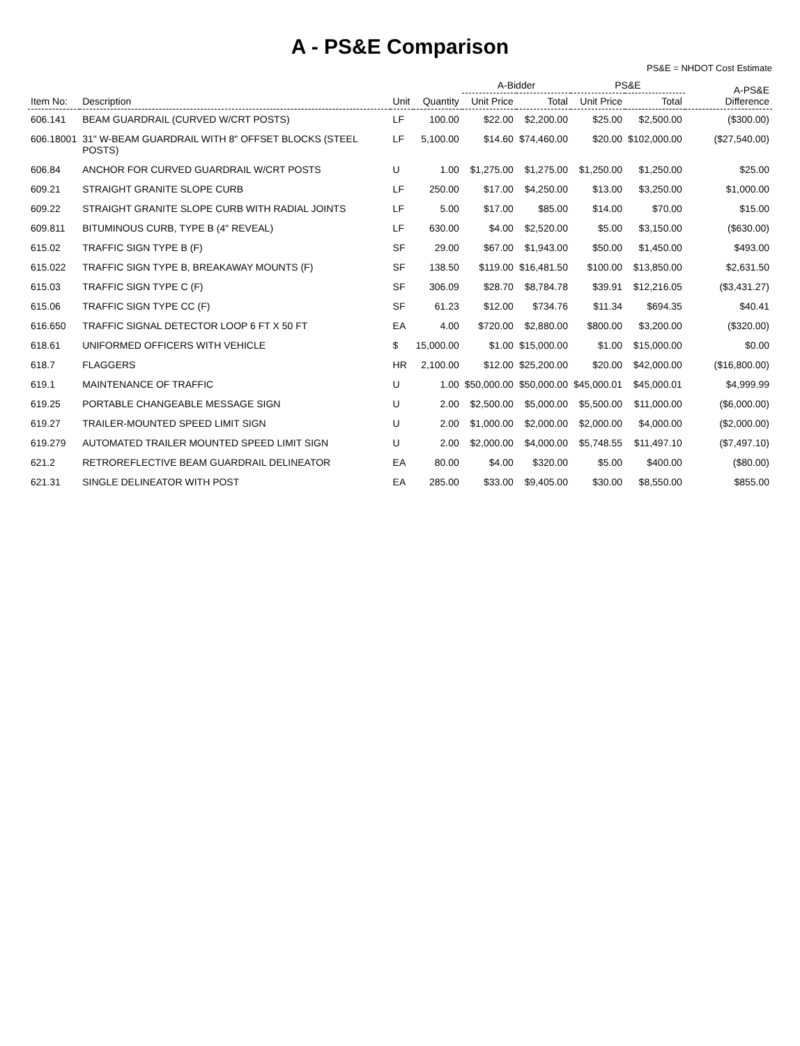A - PS&E Comparison
PS&E = NHDOT Cost Estimate
| Item No: | Description | Unit | Quantity | A-Bidder | | PS&E | | A-PS&E Difference |
| --- | --- | --- | --- | --- | --- | --- | --- | --- |
| | | | | Unit Price | Total | Unit Price | Total | |
| 606.141 | BEAM GUARDRAIL (CURVED W/CRT POSTS) | LF | 100.00 | $22.00 | $2,200.00 | $25.00 | $2,500.00 | ($300.00) |
| 606.18001 | 31" W-BEAM GUARDRAIL WITH 8" OFFSET BLOCKS (STEEL POSTS) | LF | 5,100.00 | $14.60 | $74,460.00 | $20.00 | $102,000.00 | ($27,540.00) |
| 606.84 | ANCHOR FOR CURVED GUARDRAIL W/CRT POSTS | U | 1.00 | $1,275.00 | $1,275.00 | $1,250.00 | $1,250.00 | $25.00 |
| 609.21 | STRAIGHT GRANITE SLOPE CURB | LF | 250.00 | $17.00 | $4,250.00 | $13.00 | $3,250.00 | $1,000.00 |
| 609.22 | STRAIGHT GRANITE SLOPE CURB WITH RADIAL JOINTS | LF | 5.00 | $17.00 | $85.00 | $14.00 | $70.00 | $15.00 |
| 609.811 | BITUMINOUS CURB, TYPE B (4" REVEAL) | LF | 630.00 | $4.00 | $2,520.00 | $5.00 | $3,150.00 | ($630.00) |
| 615.02 | TRAFFIC SIGN TYPE B (F) | SF | 29.00 | $67.00 | $1,943.00 | $50.00 | $1,450.00 | $493.00 |
| 615.022 | TRAFFIC SIGN TYPE B, BREAKAWAY MOUNTS (F) | SF | 138.50 | $119.00 | $16,481.50 | $100.00 | $13,850.00 | $2,631.50 |
| 615.03 | TRAFFIC SIGN TYPE C (F) | SF | 306.09 | $28.70 | $8,784.78 | $39.91 | $12,216.05 | ($3,431.27) |
| 615.06 | TRAFFIC SIGN TYPE CC (F) | SF | 61.23 | $12.00 | $734.76 | $11.34 | $694.35 | $40.41 |
| 616.650 | TRAFFIC SIGNAL DETECTOR LOOP 6 FT X 50 FT | EA | 4.00 | $720.00 | $2,880.00 | $800.00 | $3,200.00 | ($320.00) |
| 618.61 | UNIFORMED OFFICERS WITH VEHICLE | $ | 15,000.00 | $1.00 | $15,000.00 | $1.00 | $15,000.00 | $0.00 |
| 618.7 | FLAGGERS | HR | 2,100.00 | $12.00 | $25,200.00 | $20.00 | $42,000.00 | ($16,800.00) |
| 619.1 | MAINTENANCE OF TRAFFIC | U | 1.00 | $50,000.00 | $50,000.00 | $45,000.01 | $45,000.01 | $4,999.99 |
| 619.25 | PORTABLE CHANGEABLE MESSAGE SIGN | U | 2.00 | $2,500.00 | $5,000.00 | $5,500.00 | $11,000.00 | ($6,000.00) |
| 619.27 | TRAILER-MOUNTED SPEED LIMIT SIGN | U | 2.00 | $1,000.00 | $2,000.00 | $2,000.00 | $4,000.00 | ($2,000.00) |
| 619.279 | AUTOMATED TRAILER MOUNTED SPEED LIMIT SIGN | U | 2.00 | $2,000.00 | $4,000.00 | $5,748.55 | $11,497.10 | ($7,497.10) |
| 621.2 | RETROREFLECTIVE BEAM GUARDRAIL DELINEATOR | EA | 80.00 | $4.00 | $320.00 | $5.00 | $400.00 | ($80.00) |
| 621.31 | SINGLE DELINEATOR WITH POST | EA | 285.00 | $33.00 | $9,405.00 | $30.00 | $8,550.00 | $855.00 |